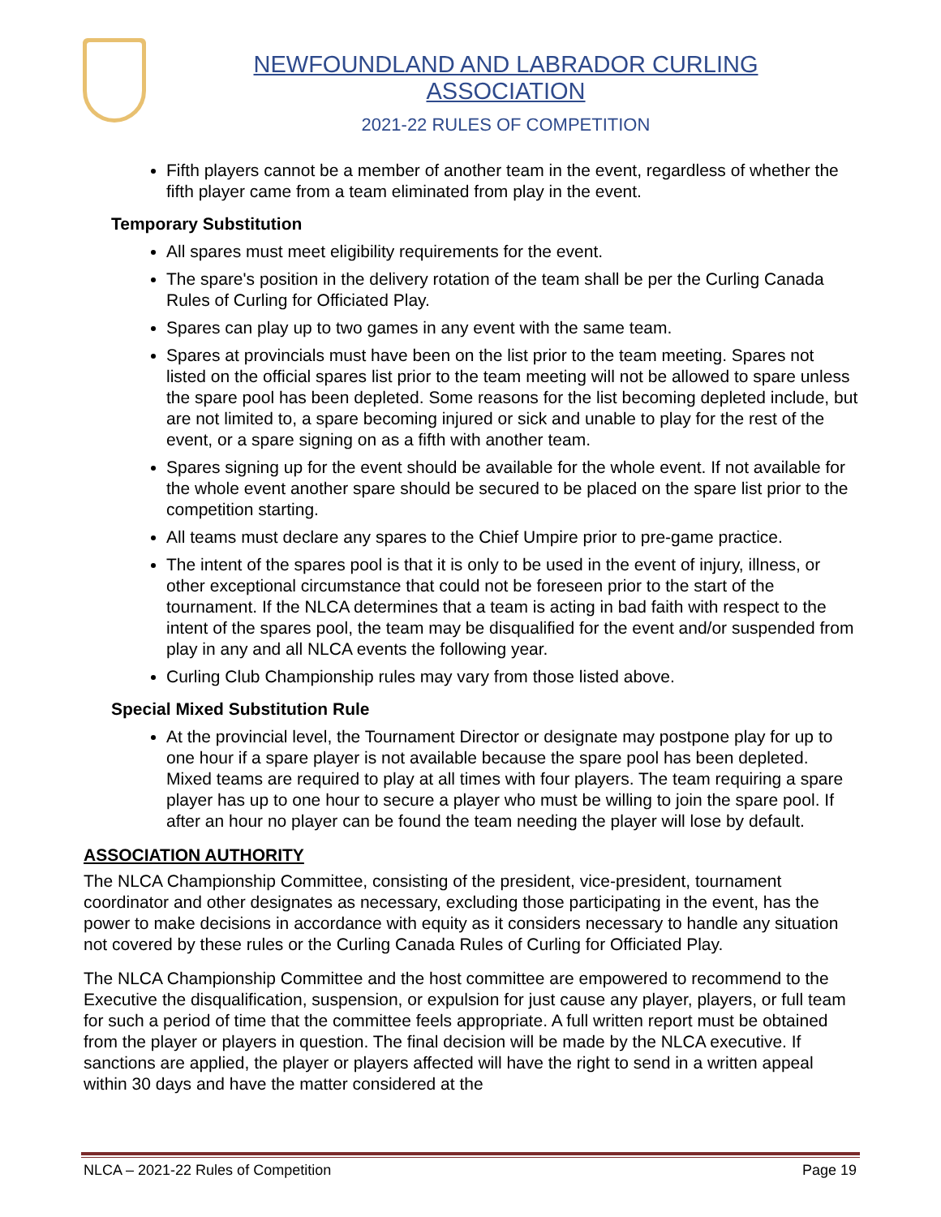NEWFOUNDLAND AND LABRADOR CURLING ASSOCIATION
2021-22 RULES OF COMPETITION
Fifth players cannot be a member of another team in the event, regardless of whether the fifth player came from a team eliminated from play in the event.
Temporary Substitution
All spares must meet eligibility requirements for the event.
The spare's position in the delivery rotation of the team shall be per the Curling Canada Rules of Curling for Officiated Play.
Spares can play up to two games in any event with the same team.
Spares at provincials must have been on the list prior to the team meeting. Spares not listed on the official spares list prior to the team meeting will not be allowed to spare unless the spare pool has been depleted. Some reasons for the list becoming depleted include, but are not limited to, a spare becoming injured or sick and unable to play for the rest of the event, or a spare signing on as a fifth with another team.
Spares signing up for the event should be available for the whole event. If not available for the whole event another spare should be secured to be placed on the spare list prior to the competition starting.
All teams must declare any spares to the Chief Umpire prior to pre-game practice.
The intent of the spares pool is that it is only to be used in the event of injury, illness, or other exceptional circumstance that could not be foreseen prior to the start of the tournament. If the NLCA determines that a team is acting in bad faith with respect to the intent of the spares pool, the team may be disqualified for the event and/or suspended from play in any and all NLCA events the following year.
Curling Club Championship rules may vary from those listed above.
Special Mixed Substitution Rule
At the provincial level, the Tournament Director or designate may postpone play for up to one hour if a spare player is not available because the spare pool has been depleted. Mixed teams are required to play at all times with four players. The team requiring a spare player has up to one hour to secure a player who must be willing to join the spare pool. If after an hour no player can be found the team needing the player will lose by default.
ASSOCIATION AUTHORITY
The NLCA Championship Committee, consisting of the president, vice-president, tournament coordinator and other designates as necessary, excluding those participating in the event, has the power to make decisions in accordance with equity as it considers necessary to handle any situation not covered by these rules or the Curling Canada Rules of Curling for Officiated Play.
The NLCA Championship Committee and the host committee are empowered to recommend to the Executive the disqualification, suspension, or expulsion for just cause any player, players, or full team for such a period of time that the committee feels appropriate. A full written report must be obtained from the player or players in question. The final decision will be made by the NLCA executive. If sanctions are applied, the player or players affected will have the right to send in a written appeal within 30 days and have the matter considered at the
NLCA – 2021-22 Rules of Competition Page 19